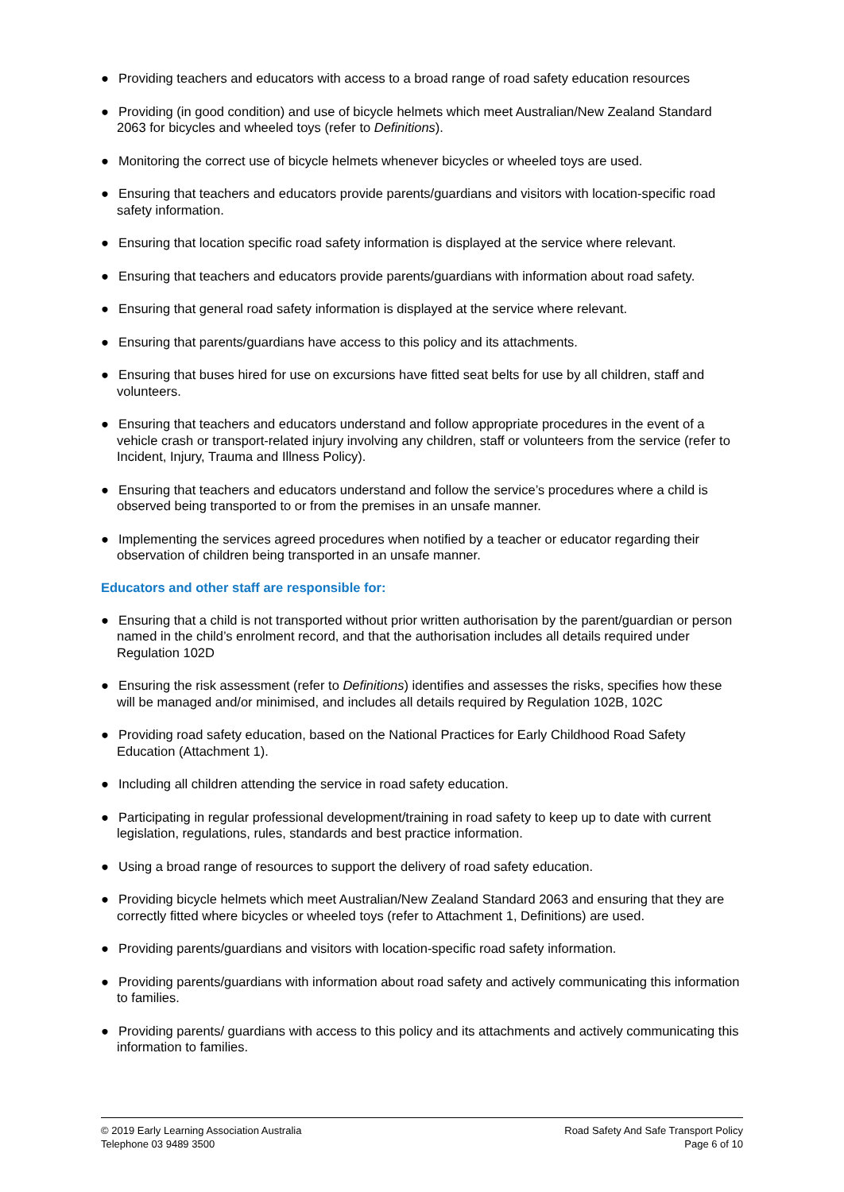● Providing teachers and educators with access to a broad range of road safety education resources
● Providing (in good condition) and use of bicycle helmets which meet Australian/New Zealand Standard 2063 for bicycles and wheeled toys (refer to Definitions).
● Monitoring the correct use of bicycle helmets whenever bicycles or wheeled toys are used.
● Ensuring that teachers and educators provide parents/guardians and visitors with location-specific road safety information.
● Ensuring that location specific road safety information is displayed at the service where relevant.
● Ensuring that teachers and educators provide parents/guardians with information about road safety.
● Ensuring that general road safety information is displayed at the service where relevant.
● Ensuring that parents/guardians have access to this policy and its attachments.
● Ensuring that buses hired for use on excursions have fitted seat belts for use by all children, staff and volunteers.
● Ensuring that teachers and educators understand and follow appropriate procedures in the event of a vehicle crash or transport-related injury involving any children, staff or volunteers from the service (refer to Incident, Injury, Trauma and Illness Policy).
● Ensuring that teachers and educators understand and follow the service’s procedures where a child is observed being transported to or from the premises in an unsafe manner.
● Implementing the services agreed procedures when notified by a teacher or educator regarding their observation of children being transported in an unsafe manner.
Educators and other staff are responsible for:
● Ensuring that a child is not transported without prior written authorisation by the parent/guardian or person named in the child’s enrolment record, and that the authorisation includes all details required under Regulation 102D
● Ensuring the risk assessment (refer to Definitions) identifies and assesses the risks, specifies how these will be managed and/or minimised, and includes all details required by Regulation 102B, 102C
● Providing road safety education, based on the National Practices for Early Childhood Road Safety Education (Attachment 1).
● Including all children attending the service in road safety education.
● Participating in regular professional development/training in road safety to keep up to date with current legislation, regulations, rules, standards and best practice information.
● Using a broad range of resources to support the delivery of road safety education.
● Providing bicycle helmets which meet Australian/New Zealand Standard 2063 and ensuring that they are correctly fitted where bicycles or wheeled toys (refer to Attachment 1, Definitions) are used.
● Providing parents/guardians and visitors with location-specific road safety information.
● Providing parents/guardians with information about road safety and actively communicating this information to families.
● Providing parents/ guardians with access to this policy and its attachments and actively communicating this information to families.
© 2019 Early Learning Association Australia
Telephone 03 9489 3500
Road Safety And Safe Transport Policy
Page 6 of 10